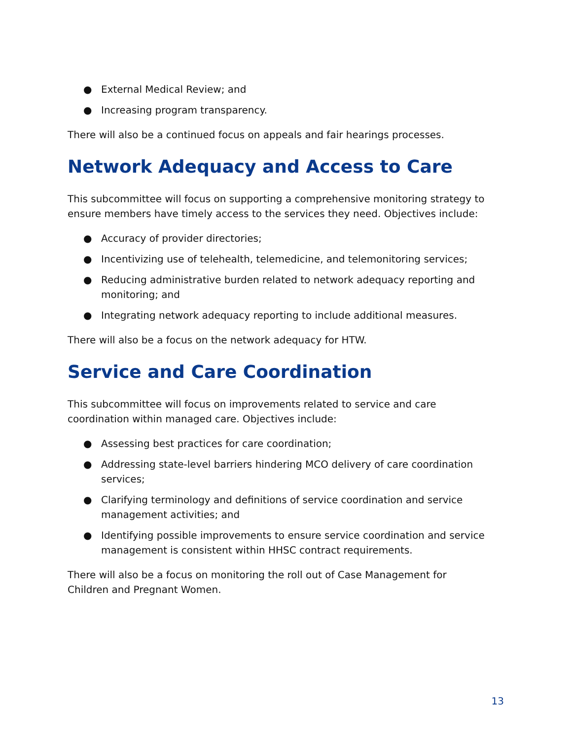● External Medical Review; and
● Increasing program transparency.
There will also be a continued focus on appeals and fair hearings processes.
Network Adequacy and Access to Care
This subcommittee will focus on supporting a comprehensive monitoring strategy to ensure members have timely access to the services they need. Objectives include:
● Accuracy of provider directories;
● Incentivizing use of telehealth, telemedicine, and telemonitoring services;
● Reducing administrative burden related to network adequacy reporting and monitoring; and
● Integrating network adequacy reporting to include additional measures.
There will also be a focus on the network adequacy for HTW.
Service and Care Coordination
This subcommittee will focus on improvements related to service and care
coordination within managed care. Objectives include:
● Assessing best practices for care coordination;
● Addressing state-level barriers hindering MCO delivery of care coordination services;
● Clarifying terminology and definitions of service coordination and service management activities; and
● Identifying possible improvements to ensure service coordination and service management is consistent within HHSC contract requirements.
There will also be a focus on monitoring the roll out of Case Management for
Children and Pregnant Women.
13